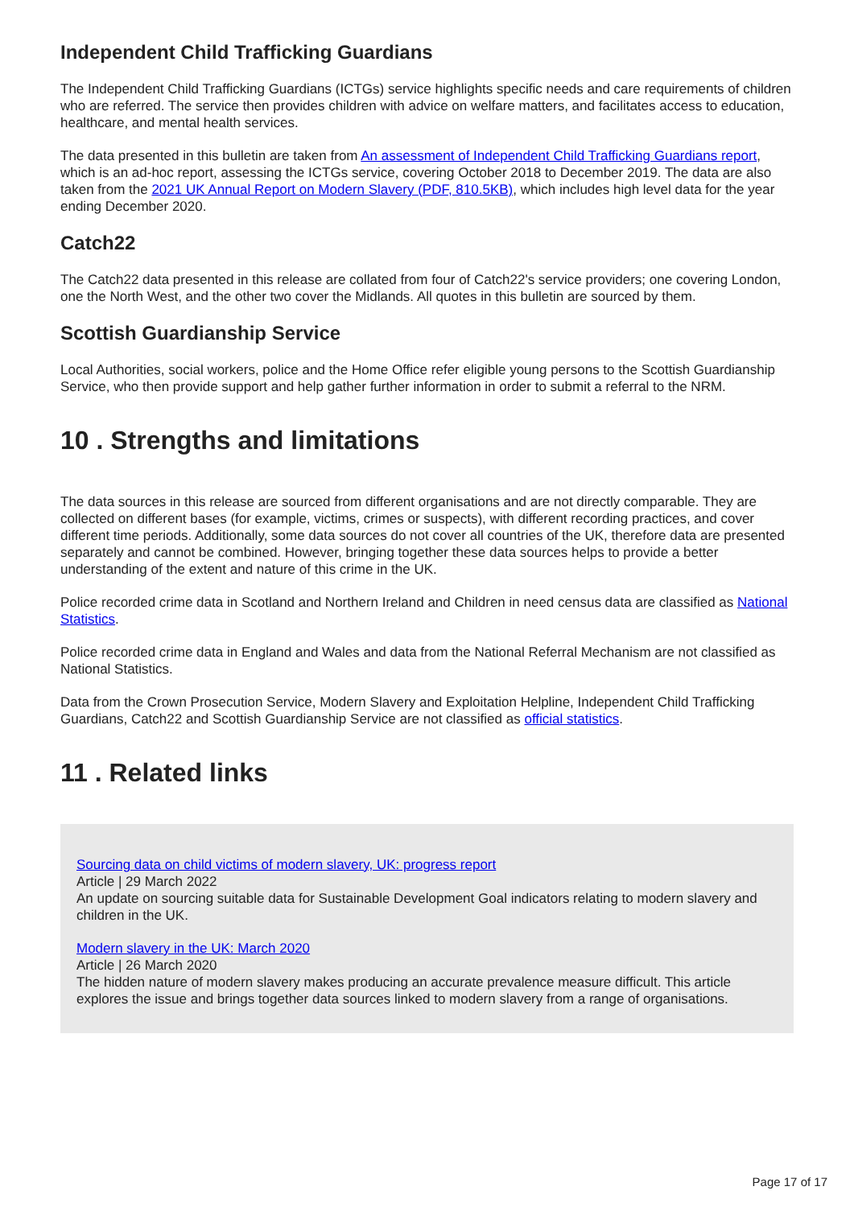Independent Child Trafficking Guardians
The Independent Child Trafficking Guardians (ICTGs) service highlights specific needs and care requirements of children who are referred. The service then provides children with advice on welfare matters, and facilitates access to education, healthcare, and mental health services.
The data presented in this bulletin are taken from An assessment of Independent Child Trafficking Guardians report, which is an ad-hoc report, assessing the ICTGs service, covering October 2018 to December 2019. The data are also taken from the 2021 UK Annual Report on Modern Slavery (PDF, 810.5KB), which includes high level data for the year ending December 2020.
Catch22
The Catch22 data presented in this release are collated from four of Catch22's service providers; one covering London, one the North West, and the other two cover the Midlands. All quotes in this bulletin are sourced by them.
Scottish Guardianship Service
Local Authorities, social workers, police and the Home Office refer eligible young persons to the Scottish Guardianship Service, who then provide support and help gather further information in order to submit a referral to the NRM.
10 . Strengths and limitations
The data sources in this release are sourced from different organisations and are not directly comparable. They are collected on different bases (for example, victims, crimes or suspects), with different recording practices, and cover different time periods. Additionally, some data sources do not cover all countries of the UK, therefore data are presented separately and cannot be combined. However, bringing together these data sources helps to provide a better understanding of the extent and nature of this crime in the UK.
Police recorded crime data in Scotland and Northern Ireland and Children in need census data are classified as National Statistics.
Police recorded crime data in England and Wales and data from the National Referral Mechanism are not classified as National Statistics.
Data from the Crown Prosecution Service, Modern Slavery and Exploitation Helpline, Independent Child Trafficking Guardians, Catch22 and Scottish Guardianship Service are not classified as official statistics.
11 . Related links
Sourcing data on child victims of modern slavery, UK: progress report
Article | 29 March 2022
An update on sourcing suitable data for Sustainable Development Goal indicators relating to modern slavery and children in the UK.
Modern slavery in the UK: March 2020
Article | 26 March 2020
The hidden nature of modern slavery makes producing an accurate prevalence measure difficult. This article explores the issue and brings together data sources linked to modern slavery from a range of organisations.
Page 17 of 17